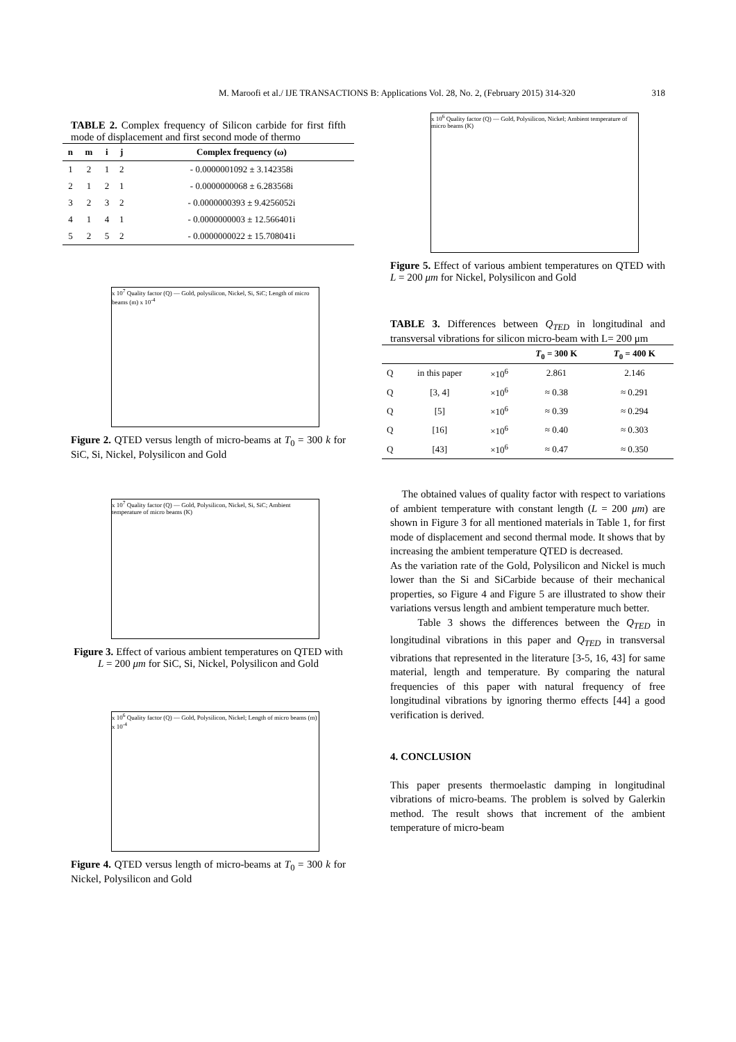M. Maroofi et al./ IJE TRANSACTIONS B: Applications Vol. 28, No. 2, (February 2015) 314-320 318
TABLE 2. Complex frequency of Silicon carbide for first fifth mode of displacement and first second mode of thermo
| n | m | i | j | Complex frequency (ω) |
| --- | --- | --- | --- | --- |
| 1 | 2 | 1 | 2 | - 0.0000001092 ± 3.142358i |
| 2 | 1 | 2 | 1 | - 0.0000000068 ± 6.283568i |
| 3 | 2 | 3 | 2 | - 0.0000000393 ± 9.4256052i |
| 4 | 1 | 4 | 1 | - 0.0000000003 ± 12.566401i |
| 5 | 2 | 5 | 2 | - 0.0000000022 ± 15.708041i |
x 10<sup>7</sup> Quality factor (Q) — Gold, polysilicon, Nickel, Si, SiC; Length of micro beams (m) x 10<sup>-4</sup>
Figure 2. QTED versus length of micro-beams at T<sub>0</sub> = 300 k for SiC, Si, Nickel, Polysilicon and Gold
x 10<sup>7</sup> Quality factor (Q) — Gold, Polysilicon, Nickel, Si, SiC; Ambient temperature of micro beams (K)
Figure 3. Effect of various ambient temperatures on QTED with L = 200 μm for SiC, Si, Nickel, Polysilicon and Gold
x 10<sup>6</sup> Quality factor (Q) — Gold, Polysilicon, Nickel; Length of micro beams (m) x 10<sup>-4</sup>
Figure 4. QTED versus length of micro-beams at T<sub>0</sub> = 300 k for Nickel, Polysilicon and Gold
x 10<sup>6</sup> Quality factor (Q) — Gold, Polysilicon, Nickel; Ambient temperature of micro beams (K)
Figure 5. Effect of various ambient temperatures on QTED with L = 200 μm for Nickel, Polysilicon and Gold
TABLE 3. Differences between Q<sub>TED</sub> in longitudinal and transversal vibrations for silicon micro-beam with L= 200 μm
| | | | T<sub>0</sub> = 300 K | T<sub>0</sub> = 400 K |
| --- | --- | --- | --- | --- |
| Q | in this paper | ×10<sup>6</sup> | 2.861 | 2.146 |
| Q | [3, 4] | ×10<sup>6</sup> | ≈ 0.38 | ≈ 0.291 |
| Q | [5] | ×10<sup>6</sup> | ≈ 0.39 | ≈ 0.294 |
| Q | [16] | ×10<sup>6</sup> | ≈ 0.40 | ≈ 0.303 |
| Q | [43] | ×10<sup>6</sup> | ≈ 0.47 | ≈ 0.350 |
The obtained values of quality factor with respect to variations of ambient temperature with constant length (L = 200 μm) are shown in Figure 3 for all mentioned materials in Table 1, for first mode of displacement and second thermal mode. It shows that by increasing the ambient temperature QTED is decreased.
As the variation rate of the Gold, Polysilicon and Nickel is much lower than the Si and SiCarbide because of their mechanical properties, so Figure 4 and Figure 5 are illustrated to show their variations versus length and ambient temperature much better.
Table 3 shows the differences between the Q<sub>TED</sub> in longitudinal vibrations in this paper and Q<sub>TED</sub> in transversal vibrations that represented in the literature [3-5, 16, 43] for same material, length and temperature. By comparing the natural frequencies of this paper with natural frequency of free longitudinal vibrations by ignoring thermo effects [44] a good verification is derived.
4. CONCLUSION
This paper presents thermoelastic damping in longitudinal vibrations of micro-beams. The problem is solved by Galerkin method. The result shows that increment of the ambient temperature of micro-beam